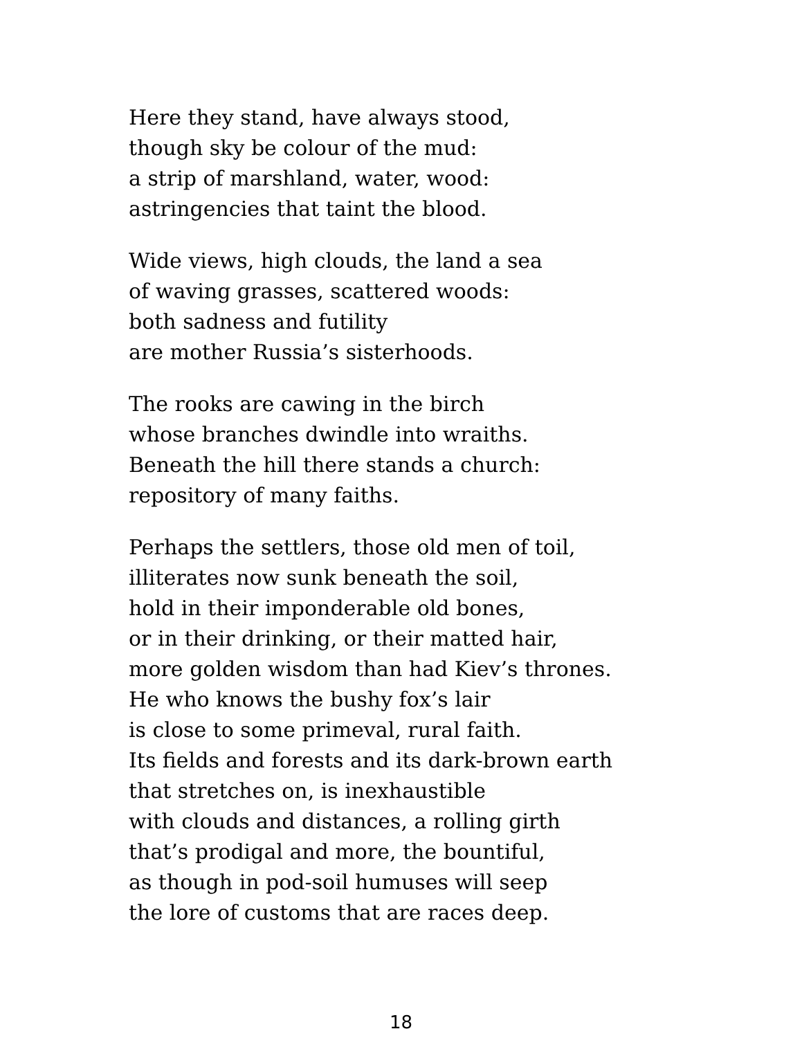Here they stand, have always stood,
though sky be colour of the mud:
a strip of marshland, water, wood:
astringencies that taint the blood.
Wide views, high clouds, the land a sea
of waving grasses, scattered woods:
both sadness and futility
are mother Russia’s sisterhoods.
The rooks are cawing in the birch
whose branches dwindle into wraiths.
Beneath the hill there stands a church:
repository of many faiths.
Perhaps the settlers, those old men of toil,
illiterates now sunk beneath the soil,
hold in their imponderable old bones,
or in their drinking, or their matted hair,
more golden wisdom than had Kiev’s thrones.
He who knows the bushy fox’s lair
is close to some primeval, rural faith.
Its fields and forests and its dark-brown earth
that stretches on, is inexhaustible
with clouds and distances, a rolling girth
that’s prodigal and more, the bountiful,
as though in pod-soil humuses will seep
the lore of customs that are races deep.
18